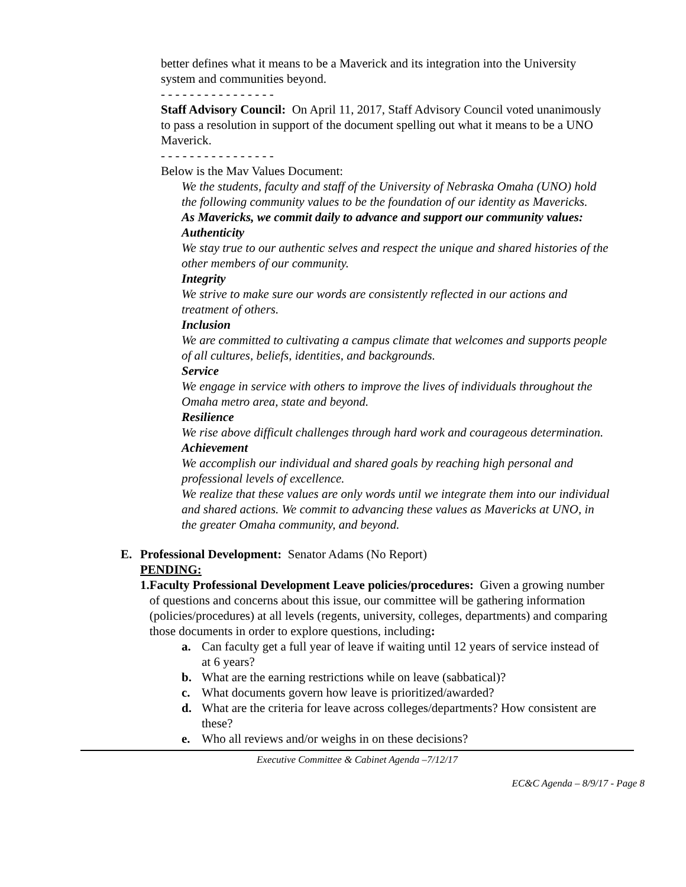better defines what it means to be a Maverick and its integration into the University system and communities beyond.
- - - - - - - - - - - - - - - -
Staff Advisory Council: On April 11, 2017, Staff Advisory Council voted unanimously to pass a resolution in support of the document spelling out what it means to be a UNO Maverick.
- - - - - - - - - - - - - - - -
Below is the Mav Values Document:
We the students, faculty and staff of the University of Nebraska Omaha (UNO) hold the following community values to be the foundation of our identity as Mavericks.
As Mavericks, we commit daily to advance and support our community values:
Authenticity
We stay true to our authentic selves and respect the unique and shared histories of the other members of our community.
Integrity
We strive to make sure our words are consistently reflected in our actions and treatment of others.
Inclusion
We are committed to cultivating a campus climate that welcomes and supports people of all cultures, beliefs, identities, and backgrounds.
Service
We engage in service with others to improve the lives of individuals throughout the Omaha metro area, state and beyond.
Resilience
We rise above difficult challenges through hard work and courageous determination.
Achievement
We accomplish our individual and shared goals by reaching high personal and professional levels of excellence.
We realize that these values are only words until we integrate them into our individual and shared actions. We commit to advancing these values as Mavericks at UNO, in the greater Omaha community, and beyond.
E. Professional Development: Senator Adams (No Report)
PENDING:
1. Faculty Professional Development Leave policies/procedures: Given a growing number of questions and concerns about this issue, our committee will be gathering information (policies/procedures) at all levels (regents, university, colleges, departments) and comparing those documents in order to explore questions, including:
a. Can faculty get a full year of leave if waiting until 12 years of service instead of at 6 years?
b. What are the earning restrictions while on leave (sabbatical)?
c. What documents govern how leave is prioritized/awarded?
d. What are the criteria for leave across colleges/departments? How consistent are these?
e. Who all reviews and/or weighs in on these decisions?
Executive Committee & Cabinet Agenda –7/12/17
EC&C Agenda – 8/9/17 - Page 8